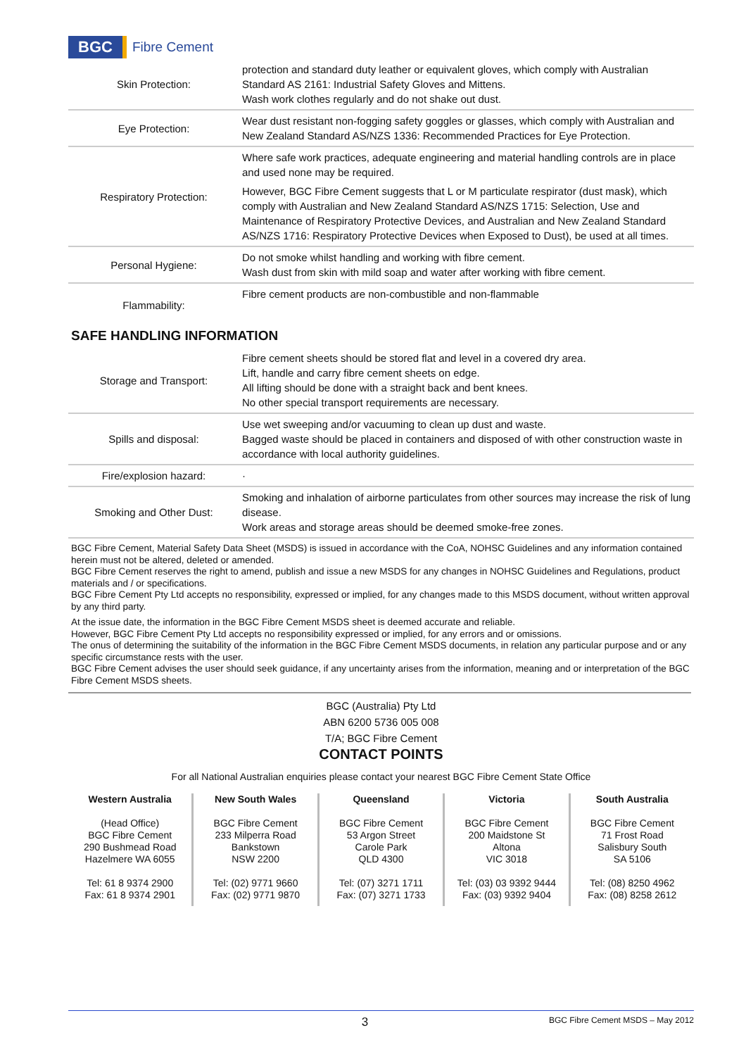BGC Fibre Cement
| Skin Protection: | protection and standard duty leather or equivalent gloves, which comply with Australian Standard AS 2161: Industrial Safety Gloves and Mittens. Wash work clothes regularly and do not shake out dust. |
| Eye Protection: | Wear dust resistant non-fogging safety goggles or glasses, which comply with Australian and New Zealand Standard AS/NZS 1336: Recommended Practices for Eye Protection. |
| Respiratory Protection: | Where safe work practices, adequate engineering and material handling controls are in place and used none may be required. However, BGC Fibre Cement suggests that L or M particulate respirator (dust mask), which comply with Australian and New Zealand Standard AS/NZS 1715: Selection, Use and Maintenance of Respiratory Protective Devices, and Australian and New Zealand Standard AS/NZS 1716: Respiratory Protective Devices when Exposed to Dust), be used at all times. |
| Personal Hygiene: | Do not smoke whilst handling and working with fibre cement. Wash dust from skin with mild soap and water after working with fibre cement. |
| Flammability: | Fibre cement products are non-combustible and non-flammable |
SAFE HANDLING INFORMATION
| Storage and Transport: | Fibre cement sheets should be stored flat and level in a covered dry area. Lift, handle and carry fibre cement sheets on edge. All lifting should be done with a straight back and bent knees. No other special transport requirements are necessary. |
| Spills and disposal: | Use wet sweeping and/or vacuuming to clean up dust and waste. Bagged waste should be placed in containers and disposed of with other construction waste in accordance with local authority guidelines. |
| Fire/explosion hazard: | · |
| Smoking and Other Dust: | Smoking and inhalation of airborne particulates from other sources may increase the risk of lung disease. Work areas and storage areas should be deemed smoke-free zones. |
BGC Fibre Cement, Material Safety Data Sheet (MSDS) is issued in accordance with the CoA, NOHSC Guidelines and any information contained herein must not be altered, deleted or amended.
BGC Fibre Cement reserves the right to amend, publish and issue a new MSDS for any changes in NOHSC Guidelines and Regulations, product materials and / or specifications.
BGC Fibre Cement Pty Ltd accepts no responsibility, expressed or implied, for any changes made to this MSDS document, without written approval by any third party.
At the issue date, the information in the BGC Fibre Cement MSDS sheet is deemed accurate and reliable.
However, BGC Fibre Cement Pty Ltd accepts no responsibility expressed or implied, for any errors and or omissions.
The onus of determining the suitability of the information in the BGC Fibre Cement MSDS documents, in relation any particular purpose and or any specific circumstance rests with the user.
BGC Fibre Cement advises the user should seek guidance, if any uncertainty arises from the information, meaning and or interpretation of the BGC Fibre Cement MSDS sheets.
BGC (Australia) Pty Ltd
ABN 6200 5736 005 008
T/A; BGC Fibre Cement
CONTACT POINTS
For all National Australian enquiries please contact your nearest BGC Fibre Cement State Office
Western Australia
(Head Office)
BGC Fibre Cement
290 Bushmead Road
Hazelmere WA 6055
Tel: 61 8 9374 2900
Fax: 61 8 9374 2901
New South Wales
BGC Fibre Cement
233 Milperra Road
Bankstown
NSW 2200
Tel: (02) 9771 9660
Fax: (02) 9771 9870
Queensland
BGC Fibre Cement
53 Argon Street
Carole Park
QLD 4300
Tel: (07) 3271 1711
Fax: (07) 3271 1733
Victoria
BGC Fibre Cement
200 Maidstone St
Altona
VIC 3018
Tel: (03) 03 9392 9444
Fax: (03) 9392 9404
South Australia
BGC Fibre Cement
71 Frost Road
Salisbury South
SA 5106
Tel: (08) 8250 4962
Fax: (08) 8258 2612
3 BGC Fibre Cement MSDS – May 2012